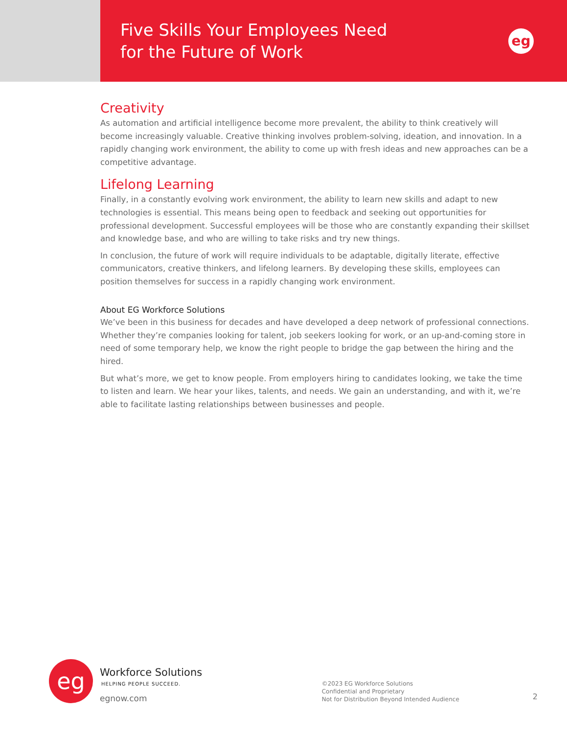Five Skills Your Employees Need
for the Future of Work
eg
Creativity
As automation and artificial intelligence become more prevalent, the ability to think creatively will become increasingly valuable. Creative thinking involves problem-solving, ideation, and innovation. In a rapidly changing work environment, the ability to come up with fresh ideas and new approaches can be a competitive advantage.
Lifelong Learning
Finally, in a constantly evolving work environment, the ability to learn new skills and adapt to new technologies is essential. This means being open to feedback and seeking out opportunities for professional development. Successful employees will be those who are constantly expanding their skillset and knowledge base, and who are willing to take risks and try new things.
In conclusion, the future of work will require individuals to be adaptable, digitally literate, effective communicators, creative thinkers, and lifelong learners. By developing these skills, employees can position themselves for success in a rapidly changing work environment.
About EG Workforce Solutions
We’ve been in this business for decades and have developed a deep network of professional connections. Whether they’re companies looking for talent, job seekers looking for work, or an up-and-coming store in need of some temporary help, we know the right people to bridge the gap between the hiring and the hired.
But what’s more, we get to know people. From employers hiring to candidates looking, we take the time to listen and learn. We hear your likes, talents, and needs. We gain an understanding, and with it, we’re able to facilitate lasting relationships between businesses and people.
eg
Workforce Solutions
HELPING PEOPLE SUCCEED.
egnow.com
©2023 EG Workforce Solutions
Confidential and Proprietary
Not for Distribution Beyond Intended Audience
2